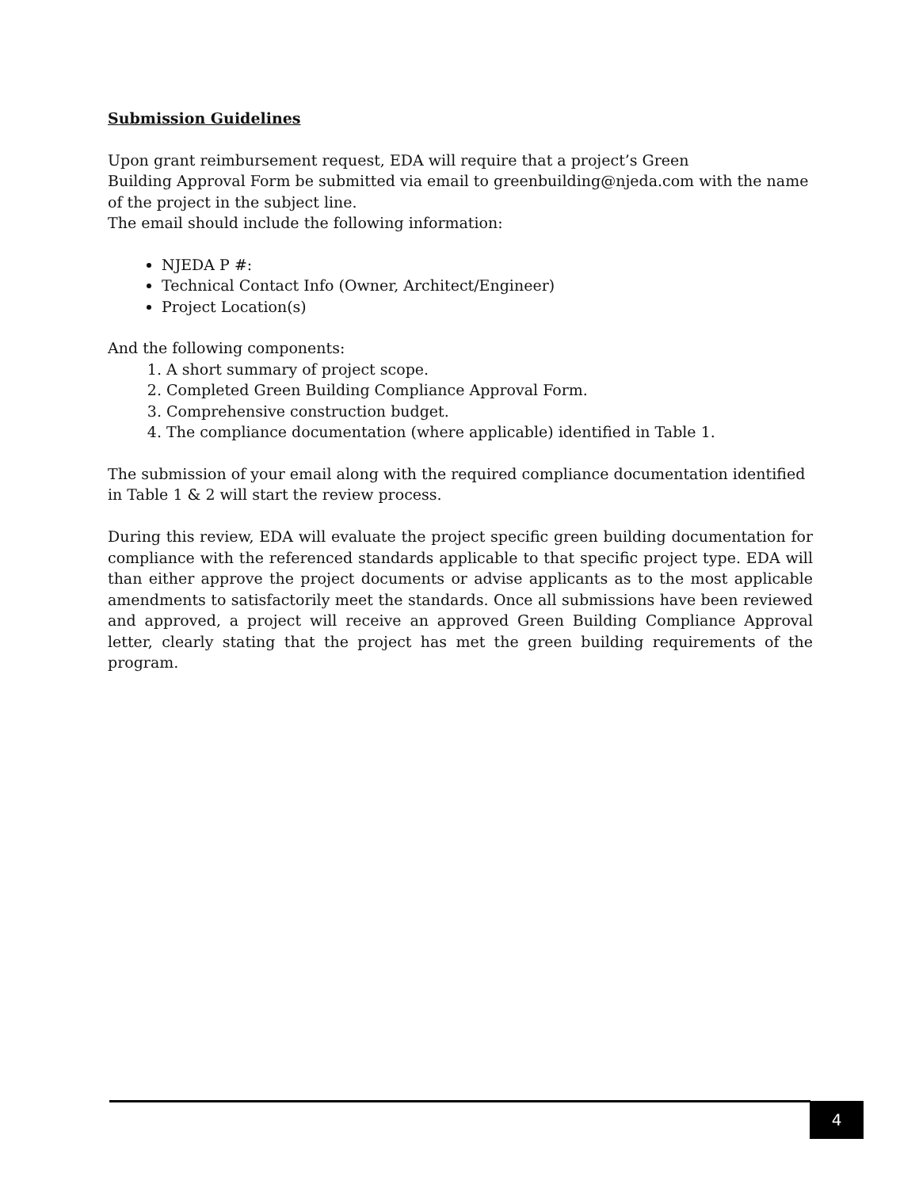Submission Guidelines
Upon grant reimbursement request, EDA will require that a project’s Green
Building Approval Form be submitted via email to greenbuilding@njeda.com with the name of the project in the subject line.
The email should include the following information:
NJEDA P #:
Technical Contact Info (Owner, Architect/Engineer)
Project Location(s)
And the following components:
1. A short summary of project scope.
2. Completed Green Building Compliance Approval Form.
3. Comprehensive construction budget.
4. The compliance documentation (where applicable) identified in Table 1.
The submission of your email along with the required compliance documentation identified in Table 1 & 2 will start the review process.
During this review, EDA will evaluate the project specific green building documentation for compliance with the referenced standards applicable to that specific project type. EDA will than either approve the project documents or advise applicants as to the most applicable amendments to satisfactorily meet the standards. Once all submissions have been reviewed and approved, a project will receive an approved Green Building Compliance Approval letter, clearly stating that the project has met the green building requirements of the program.
4